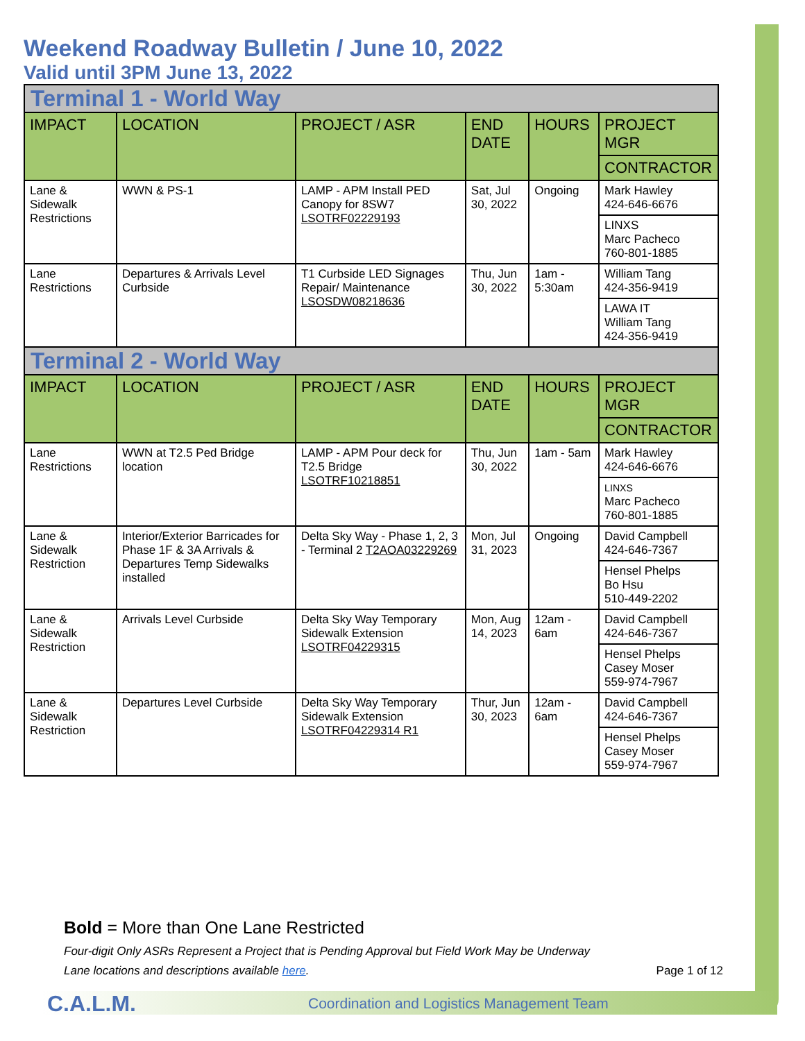Weekend Roadway Bulletin / June 10, 2022
Valid until 3PM June 13, 2022
| Terminal 1 - World Way | | | | | |
| IMPACT | LOCATION | PROJECT / ASR | END DATE | HOURS | PROJECT MGR |
| | | | | | CONTRACTOR |
| Lane & Sidewalk Restrictions | WWN & PS-1 | LAMP - APM Install PED Canopy for 8SW7 LSOTRF02229193 | Sat, Jul 30, 2022 | Ongoing | Mark Hawley 424-646-6676 |
| | | | | | LINXS Marc Pacheco 760-801-1885 |
| Lane Restrictions | Departures & Arrivals Level Curbside | T1 Curbside LED Signages Repair/ Maintenance LSOSDW08218636 | Thu, Jun 30, 2022 | 1am - 5:30am | William Tang 424-356-9419 |
| | | | | | LAWA IT William Tang 424-356-9419 |
| Terminal 2 - World Way | | | | | |
| IMPACT | LOCATION | PROJECT / ASR | END DATE | HOURS | PROJECT MGR |
| | | | | | CONTRACTOR |
| Lane Restrictions | WWN at T2.5 Ped Bridge location | LAMP - APM Pour deck for T2.5 Bridge LSOTRF10218851 | Thu, Jun 30, 2022 | 1am - 5am | Mark Hawley 424-646-6676 |
| | | | | | LINXS Marc Pacheco 760-801-1885 |
| Lane & Sidewalk Restriction | Interior/Exterior Barricades for Phase 1F & 3A Arrivals & Departures Temp Sidewalks installed | Delta Sky Way - Phase 1, 2, 3 - Terminal 2 T2AOA03229269 | Mon, Jul 31, 2023 | Ongoing | David Campbell 424-646-7367 |
| | | | | | Hensel Phelps Bo Hsu 510-449-2202 |
| Lane & Sidewalk Restriction | Arrivals Level Curbside | Delta Sky Way Temporary Sidewalk Extension LSOTRF04229315 | Mon, Aug 14, 2023 | 12am - 6am | David Campbell 424-646-7367 |
| | | | | | Hensel Phelps Casey Moser 559-974-7967 |
| Lane & Sidewalk Restriction | Departures Level Curbside | Delta Sky Way Temporary Sidewalk Extension LSOTRF04229314 R1 | Thur, Jun 30, 2023 | 12am - 6am | David Campbell 424-646-7367 |
| | | | | | Hensel Phelps Casey Moser 559-974-7967 |
Bold = More than One Lane Restricted
Four-digit Only ASRs Represent a Project that is Pending Approval but Field Work May be Underway
Lane locations and descriptions available here. Page 1 of 12
C.A.L.M.
Coordination and Logistics Management Team